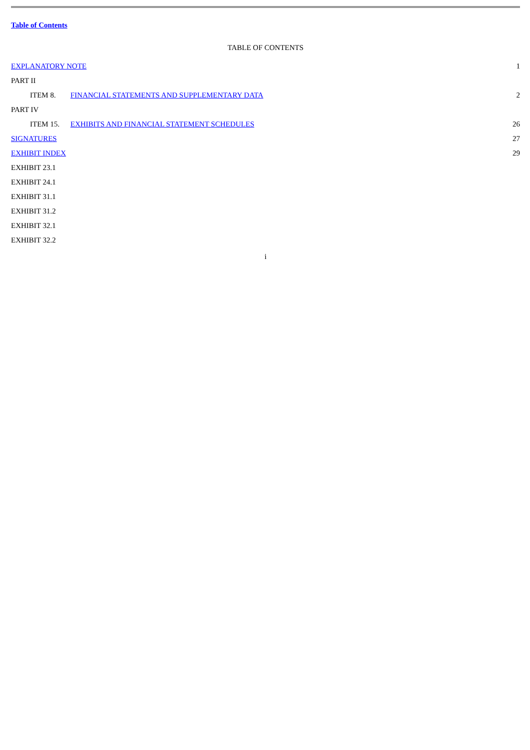Table of Contents
TABLE OF CONTENTS
| EXPLANATORY NOTE | | | 1 |
| PART II | | | |
| | ITEM 8. | FINANCIAL STATEMENTS AND SUPPLEMENTARY DATA | 2 |
| PART IV | | | |
| | ITEM 15. | EXHIBITS AND FINANCIAL STATEMENT SCHEDULES | 26 |
| SIGNATURES | | | 27 |
| EXHIBIT INDEX | | | 29 |
| EXHIBIT 23.1 | | | |
| EXHIBIT 24.1 | | | |
| EXHIBIT 31.1 | | | |
| EXHIBIT 31.2 | | | |
| EXHIBIT 32.1 | | | |
| EXHIBIT 32.2 | | | |
i